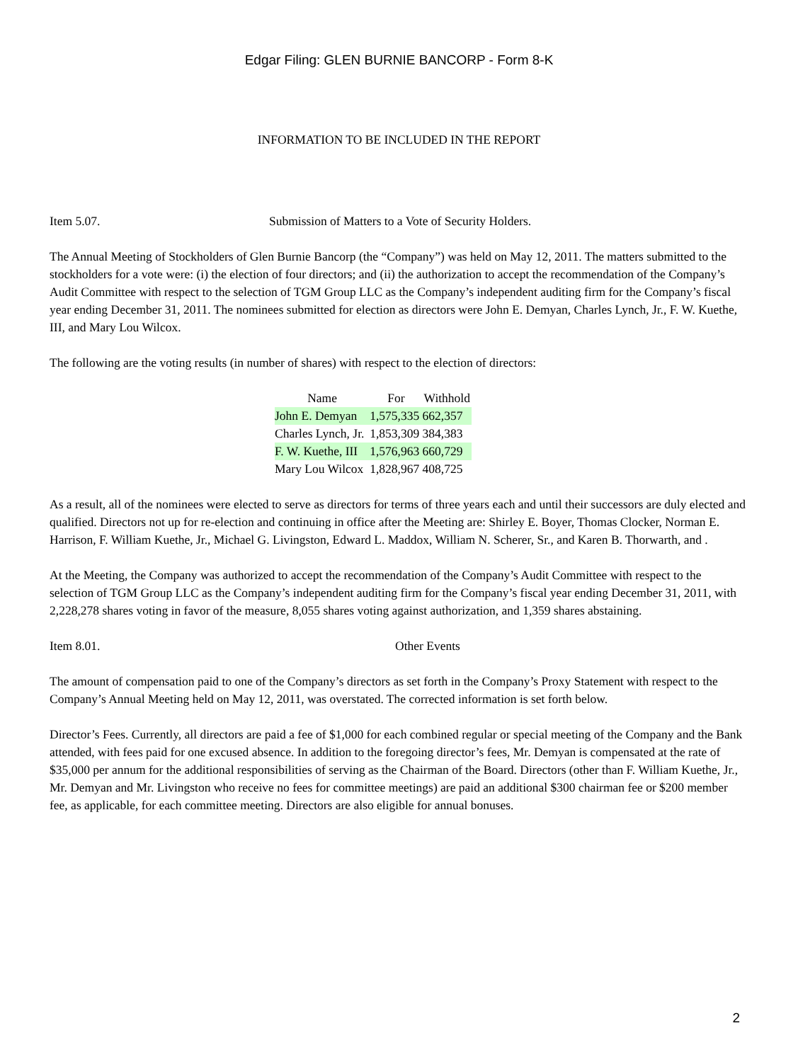Edgar Filing: GLEN BURNIE BANCORP - Form 8-K
INFORMATION TO BE INCLUDED IN THE REPORT
Item 5.07. Submission of Matters to a Vote of Security Holders.
The Annual Meeting of Stockholders of Glen Burnie Bancorp (the “Company”) was held on May 12, 2011. The matters submitted to the stockholders for a vote were: (i) the election of four directors; and (ii) the authorization to accept the recommendation of the Company’s Audit Committee with respect to the selection of TGM Group LLC as the Company’s independent auditing firm for the Company’s fiscal year ending December 31, 2011. The nominees submitted for election as directors were John E. Demyan, Charles Lynch, Jr., F. W. Kuethe, III, and Mary Lou Wilcox.
The following are the voting results (in number of shares) with respect to the election of directors:
| Name | For | Withhold |
| --- | --- | --- |
| John E. Demyan | 1,575,335 | 662,357 |
| Charles Lynch, Jr. | 1,853,309 | 384,383 |
| F. W. Kuethe, III | 1,576,963 | 660,729 |
| Mary Lou Wilcox | 1,828,967 | 408,725 |
As a result, all of the nominees were elected to serve as directors for terms of three years each and until their successors are duly elected and qualified. Directors not up for re-election and continuing in office after the Meeting are: Shirley E. Boyer, Thomas Clocker, Norman E. Harrison, F. William Kuethe, Jr., Michael G. Livingston, Edward L. Maddox, William N. Scherer, Sr., and Karen B. Thorwarth, and .
At the Meeting, the Company was authorized to accept the recommendation of the Company’s Audit Committee with respect to the selection of TGM Group LLC as the Company’s independent auditing firm for the Company’s fiscal year ending December 31, 2011, with 2,228,278 shares voting in favor of the measure, 8,055 shares voting against authorization, and 1,359 shares abstaining.
Item 8.01. Other Events
The amount of compensation paid to one of the Company’s directors as set forth in the Company’s Proxy Statement with respect to the Company’s Annual Meeting held on May 12, 2011, was overstated. The corrected information is set forth below.
Director’s Fees. Currently, all directors are paid a fee of $1,000 for each combined regular or special meeting of the Company and the Bank attended, with fees paid for one excused absence. In addition to the foregoing director’s fees, Mr. Demyan is compensated at the rate of $35,000 per annum for the additional responsibilities of serving as the Chairman of the Board. Directors (other than F. William Kuethe, Jr., Mr. Demyan and Mr. Livingston who receive no fees for committee meetings) are paid an additional $300 chairman fee or $200 member fee, as applicable, for each committee meeting. Directors are also eligible for annual bonuses.
2